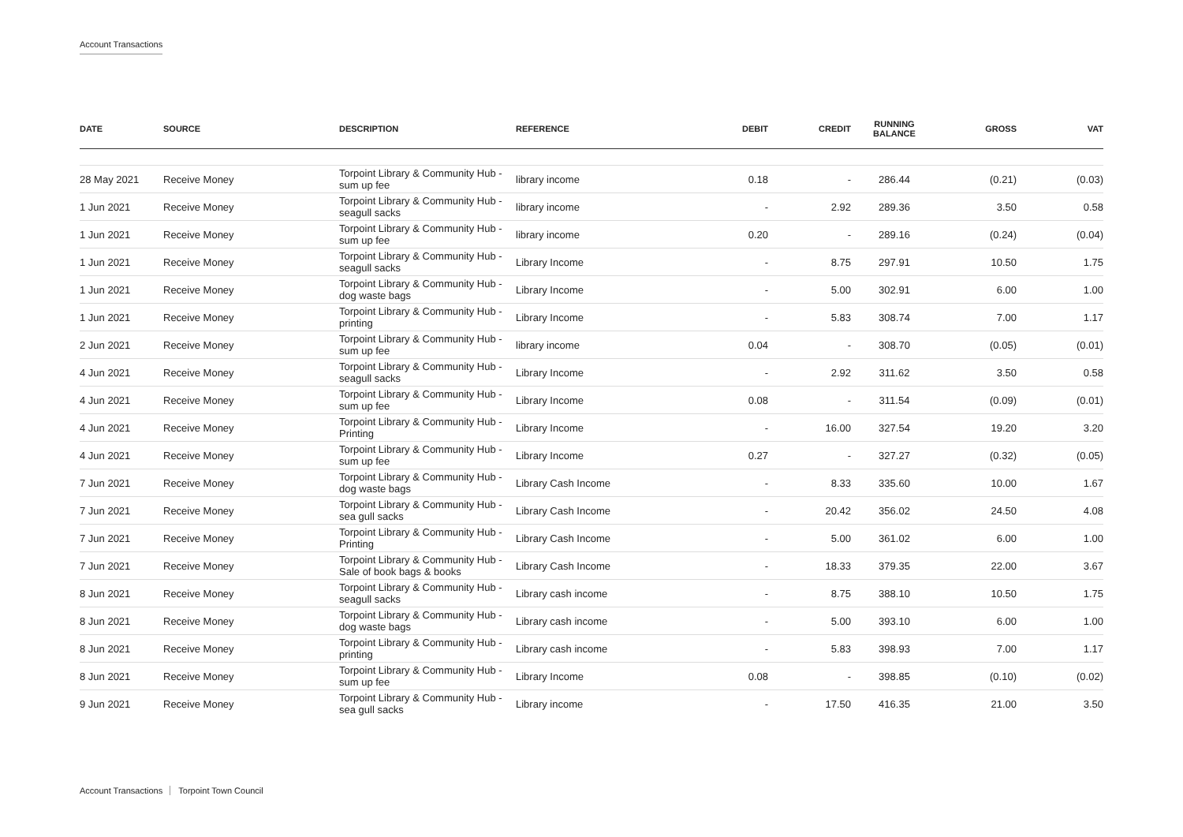Account Transactions
| DATE | SOURCE | DESCRIPTION | REFERENCE | DEBIT | CREDIT | RUNNING BALANCE | GROSS | VAT |
| --- | --- | --- | --- | --- | --- | --- | --- | --- |
| 28 May 2021 | Receive Money | Torpoint Library & Community Hub - sum up fee | library income | 0.18 | - | 286.44 | (0.21) | (0.03) |
| 1 Jun 2021 | Receive Money | Torpoint Library & Community Hub - seagull sacks | library income | - | 2.92 | 289.36 | 3.50 | 0.58 |
| 1 Jun 2021 | Receive Money | Torpoint Library & Community Hub - sum up fee | library income | 0.20 | - | 289.16 | (0.24) | (0.04) |
| 1 Jun 2021 | Receive Money | Torpoint Library & Community Hub - seagull sacks | Library Income | - | 8.75 | 297.91 | 10.50 | 1.75 |
| 1 Jun 2021 | Receive Money | Torpoint Library & Community Hub - dog waste bags | Library Income | - | 5.00 | 302.91 | 6.00 | 1.00 |
| 1 Jun 2021 | Receive Money | Torpoint Library & Community Hub - printing | Library Income | - | 5.83 | 308.74 | 7.00 | 1.17 |
| 2 Jun 2021 | Receive Money | Torpoint Library & Community Hub - sum up fee | library income | 0.04 | - | 308.70 | (0.05) | (0.01) |
| 4 Jun 2021 | Receive Money | Torpoint Library & Community Hub - seagull sacks | Library Income | - | 2.92 | 311.62 | 3.50 | 0.58 |
| 4 Jun 2021 | Receive Money | Torpoint Library & Community Hub - sum up fee | Library Income | 0.08 | - | 311.54 | (0.09) | (0.01) |
| 4 Jun 2021 | Receive Money | Torpoint Library & Community Hub - Printing | Library Income | - | 16.00 | 327.54 | 19.20 | 3.20 |
| 4 Jun 2021 | Receive Money | Torpoint Library & Community Hub - sum up fee | Library Income | 0.27 | - | 327.27 | (0.32) | (0.05) |
| 7 Jun 2021 | Receive Money | Torpoint Library & Community Hub - dog waste bags | Library Cash Income | - | 8.33 | 335.60 | 10.00 | 1.67 |
| 7 Jun 2021 | Receive Money | Torpoint Library & Community Hub - sea gull sacks | Library Cash Income | - | 20.42 | 356.02 | 24.50 | 4.08 |
| 7 Jun 2021 | Receive Money | Torpoint Library & Community Hub - Printing | Library Cash Income | - | 5.00 | 361.02 | 6.00 | 1.00 |
| 7 Jun 2021 | Receive Money | Torpoint Library & Community Hub - Sale of book bags & books | Library Cash Income | - | 18.33 | 379.35 | 22.00 | 3.67 |
| 8 Jun 2021 | Receive Money | Torpoint Library & Community Hub - seagull sacks | Library cash income | - | 8.75 | 388.10 | 10.50 | 1.75 |
| 8 Jun 2021 | Receive Money | Torpoint Library & Community Hub - dog waste bags | Library cash income | - | 5.00 | 393.10 | 6.00 | 1.00 |
| 8 Jun 2021 | Receive Money | Torpoint Library & Community Hub - printing | Library cash income | - | 5.83 | 398.93 | 7.00 | 1.17 |
| 8 Jun 2021 | Receive Money | Torpoint Library & Community Hub - sum up fee | Library Income | 0.08 | - | 398.85 | (0.10) | (0.02) |
| 9 Jun 2021 | Receive Money | Torpoint Library & Community Hub - sea gull sacks | Library income | - | 17.50 | 416.35 | 21.00 | 3.50 |
Account Transactions Torpoint Town Council